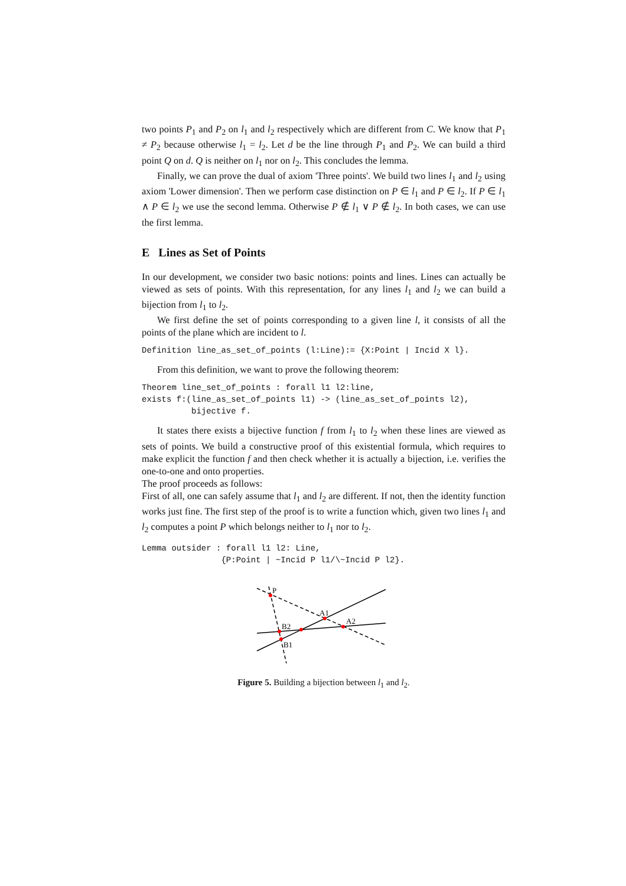two points P<sub>1</sub> and P<sub>2</sub> on l<sub>1</sub> and l<sub>2</sub> respectively which are different from C. We know that P<sub>1</sub> ≠ P<sub>2</sub> because otherwise l<sub>1</sub> = l<sub>2</sub>. Let d be the line through P<sub>1</sub> and P<sub>2</sub>. We can build a third point Q on d. Q is neither on l<sub>1</sub> nor on l<sub>2</sub>. This concludes the lemma.
Finally, we can prove the dual of axiom 'Three points'. We build two lines l<sub>1</sub> and l<sub>2</sub> using axiom 'Lower dimension'. Then we perform case distinction on P ∈ l<sub>1</sub> and P ∈ l<sub>2</sub>. If P ∈ l<sub>1</sub> ∧ P ∈ l<sub>2</sub> we use the second lemma. Otherwise P ∉ l<sub>1</sub> ∨ P ∉ l<sub>2</sub>. In both cases, we can use the first lemma.
E Lines as Set of Points
In our development, we consider two basic notions: points and lines. Lines can actually be viewed as sets of points. With this representation, for any lines l<sub>1</sub> and l<sub>2</sub> we can build a bijection from l<sub>1</sub> to l<sub>2</sub>.
We first define the set of points corresponding to a given line l, it consists of all the points of the plane which are incident to l.
Definition line_as_set_of_points (l:Line):= {X:Point | Incid X l}.
From this definition, we want to prove the following theorem:
Theorem line_set_of_points : forall l1 l2:line,
exists f:(line_as_set_of_points l1) -> (line_as_set_of_points l2),
          bijective f.
It states there exists a bijective function f from l<sub>1</sub> to l<sub>2</sub> when these lines are viewed as sets of points. We build a constructive proof of this existential formula, which requires to make explicit the function f and then check whether it is actually a bijection, i.e. verifies the one-to-one and onto properties.
The proof proceeds as follows:
First of all, one can safely assume that l<sub>1</sub> and l<sub>2</sub> are different. If not, then the identity function works just fine. The first step of the proof is to write a function which, given two lines l<sub>1</sub> and l<sub>2</sub> computes a point P which belongs neither to l<sub>1</sub> nor to l<sub>2</sub>.
Lemma outsider : forall l1 l2: Line,
                {P:Point | ~Incid P l1/\~Incid P l2}.
P
A1
A2
B2
B1
Figure 5. Building a bijection between l<sub>1</sub> and l<sub>2</sub>.